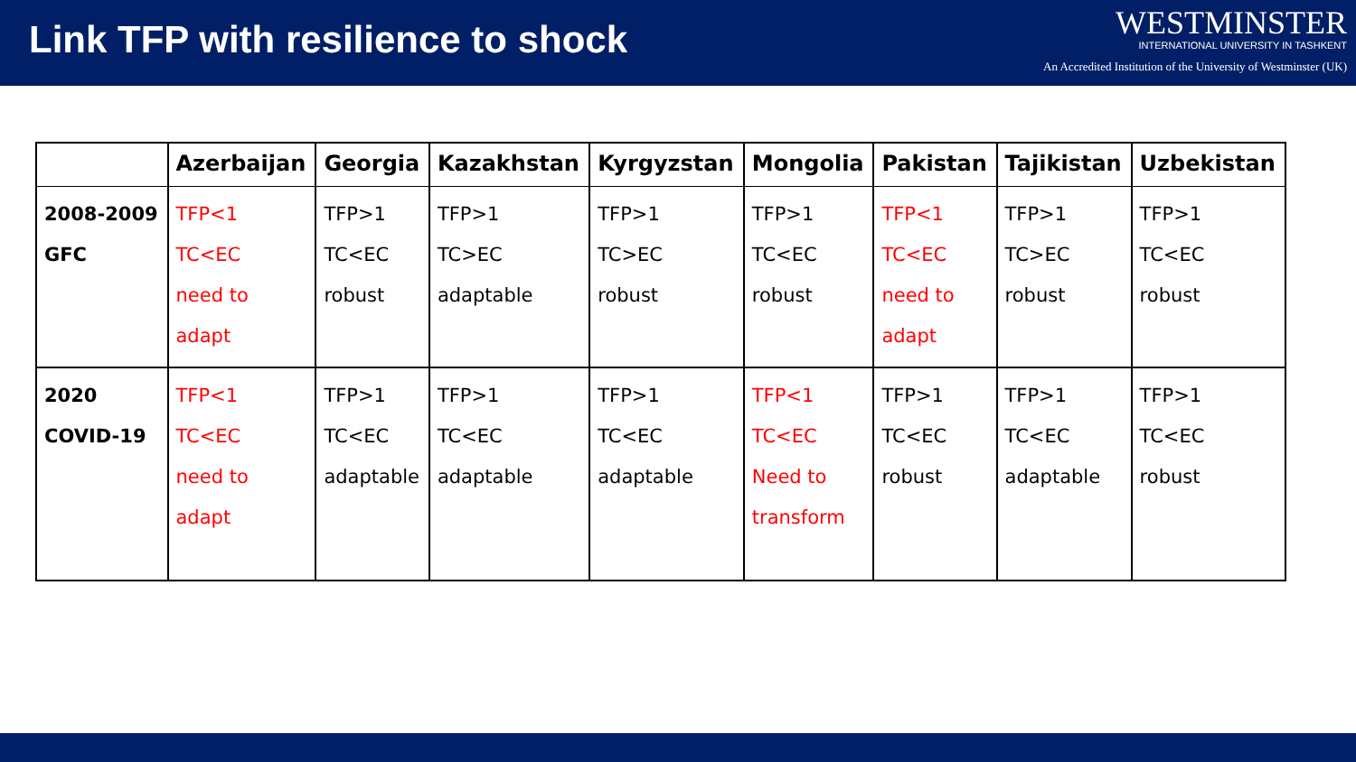Link TFP with resilience to shock
WESTMINSTER
INTERNATIONAL UNIVERSITY IN TASHKENT
An Accredited Institution of the University of Westminster (UK)
| | Azerbaijan | Georgia | Kazakhstan | Kyrgyzstan | Mongolia | Pakistan | Tajikistan | Uzbekistan |
| --- | --- | --- | --- | --- | --- | --- | --- | --- |
| 2008-2009 GFC | TFP<1 TC<EC need to adapt | TFP>1 TC<EC robust | TFP>1 TC>EC adaptable | TFP>1 TC>EC robust | TFP>1 TC<EC robust | TFP<1 TC<EC need to adapt | TFP>1 TC>EC robust | TFP>1 TC<EC robust |
| 2020 COVID-19 | TFP<1 TC<EC need to adapt | TFP>1 TC<EC adaptable | TFP>1 TC<EC adaptable | TFP>1 TC<EC adaptable | TFP<1 TC<EC Need to transform | TFP>1 TC<EC robust | TFP>1 TC<EC adaptable | TFP>1 TC<EC robust |